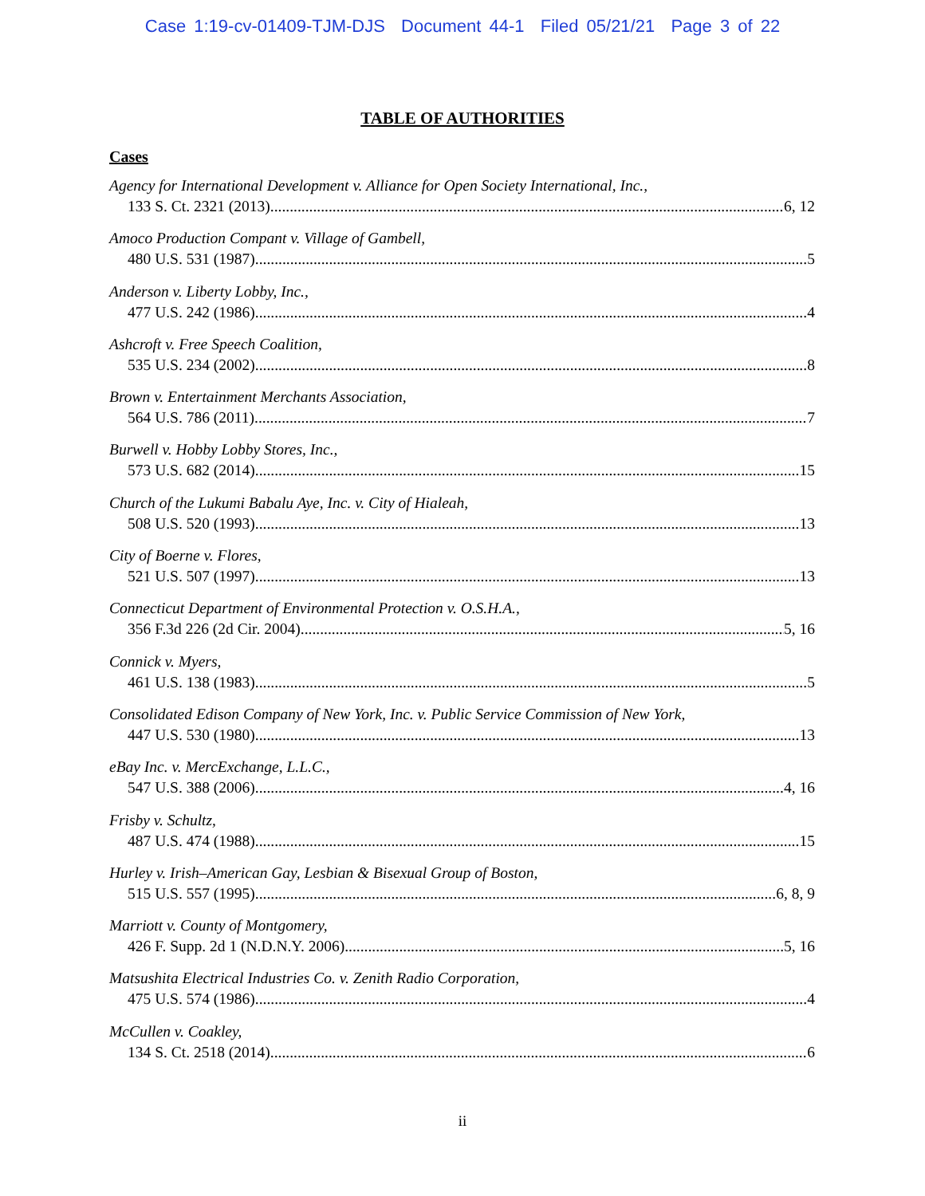Case 1:19-cv-01409-TJM-DJS Document 44-1 Filed 05/21/21 Page 3 of 22
TABLE OF AUTHORITIES
Cases
Agency for International Development v. Alliance for Open Society International, Inc.,
133 S. Ct. 2321 (2013) 6, 12
Amoco Production Compant v. Village of Gambell,
480 U.S. 531 (1987) 5
Anderson v. Liberty Lobby, Inc.,
477 U.S. 242 (1986) 4
Ashcroft v. Free Speech Coalition,
535 U.S. 234 (2002) 8
Brown v. Entertainment Merchants Association,
564 U.S. 786 (2011) 7
Burwell v. Hobby Lobby Stores, Inc.,
573 U.S. 682 (2014). 15
Church of the Lukumi Babalu Aye, Inc. v. City of Hialeah,
508 U.S. 520 (1993) 13
City of Boerne v. Flores,
521 U.S. 507 (1997) 13
Connecticut Department of Environmental Protection v. O.S.H.A.,
356 F.3d 226 (2d Cir. 2004) 5, 16
Connick v. Myers,
461 U.S. 138 (1983) 5
Consolidated Edison Company of New York, Inc. v. Public Service Commission of New York,
447 U.S. 530 (1980) 13
eBay Inc. v. MercExchange, L.L.C.,
547 U.S. 388 (2006) 4, 16
Frisby v. Schultz,
487 U.S. 474 (1988) 15
Hurley v. Irish–American Gay, Lesbian & Bisexual Group of Boston,
515 U.S. 557 (1995) 6, 8, 9
Marriott v. County of Montgomery,
426 F. Supp. 2d 1 (N.D.N.Y. 2006) 5, 16
Matsushita Electrical Industries Co. v. Zenith Radio Corporation,
475 U.S. 574 (1986) 4
McCullen v. Coakley,
134 S. Ct. 2518 (2014) 6
ii